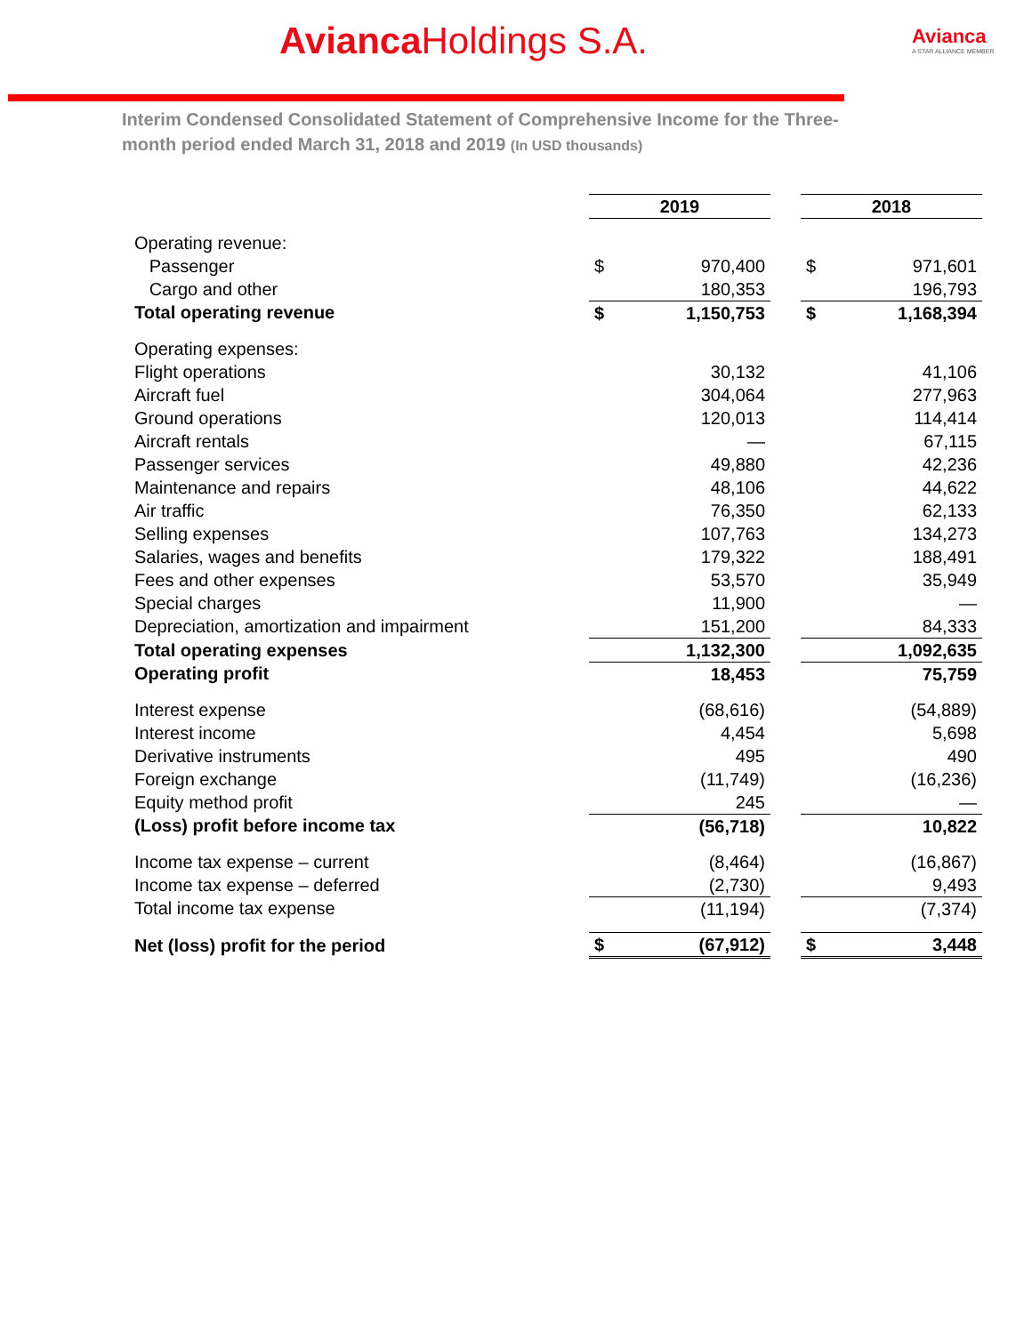Avianca Holdings S.A. Avianca
A STAR ALLIANCE MEMBER
Interim Condensed Consolidated Statement of Comprehensive Income for the Three-month period ended March 31, 2018 and 2019 (In USD thousands)
| | 2019 | | | 2018 | |
| Operating revenue: | | | | | |
| Passenger | $ | 970,400 | | $ | 971,601 |
| Cargo and other | | 180,353 | | | 196,793 |
| Total operating revenue | $ | 1,150,753 | | $ | 1,168,394 |
| Operating expenses: | | | | | |
| Flight operations | | 30,132 | | | 41,106 |
| Aircraft fuel | | 304,064 | | | 277,963 |
| Ground operations | | 120,013 | | | 114,414 |
| Aircraft rentals | | — | | | 67,115 |
| Passenger services | | 49,880 | | | 42,236 |
| Maintenance and repairs | | 48,106 | | | 44,622 |
| Air traffic | | 76,350 | | | 62,133 |
| Selling expenses | | 107,763 | | | 134,273 |
| Salaries, wages and benefits | | 179,322 | | | 188,491 |
| Fees and other expenses | | 53,570 | | | 35,949 |
| Special charges | | 11,900 | | | — |
| Depreciation, amortization and impairment | | 151,200 | | | 84,333 |
| Total operating expenses | | 1,132,300 | | | 1,092,635 |
| Operating profit | | 18,453 | | | 75,759 |
| Interest expense | | (68,616) | | | (54,889) |
| Interest income | | 4,454 | | | 5,698 |
| Derivative instruments | | 495 | | | 490 |
| Foreign exchange | | (11,749) | | | (16,236) |
| Equity method profit | | 245 | | | — |
| (Loss) profit before income tax | | (56,718) | | | 10,822 |
| Income tax expense – current | | (8,464) | | | (16,867) |
| Income tax expense – deferred | | (2,730) | | | 9,493 |
| Total income tax expense | | (11,194) | | | (7,374) |
| Net (loss) profit for the period | $ | (67,912) | | $ | 3,448 |